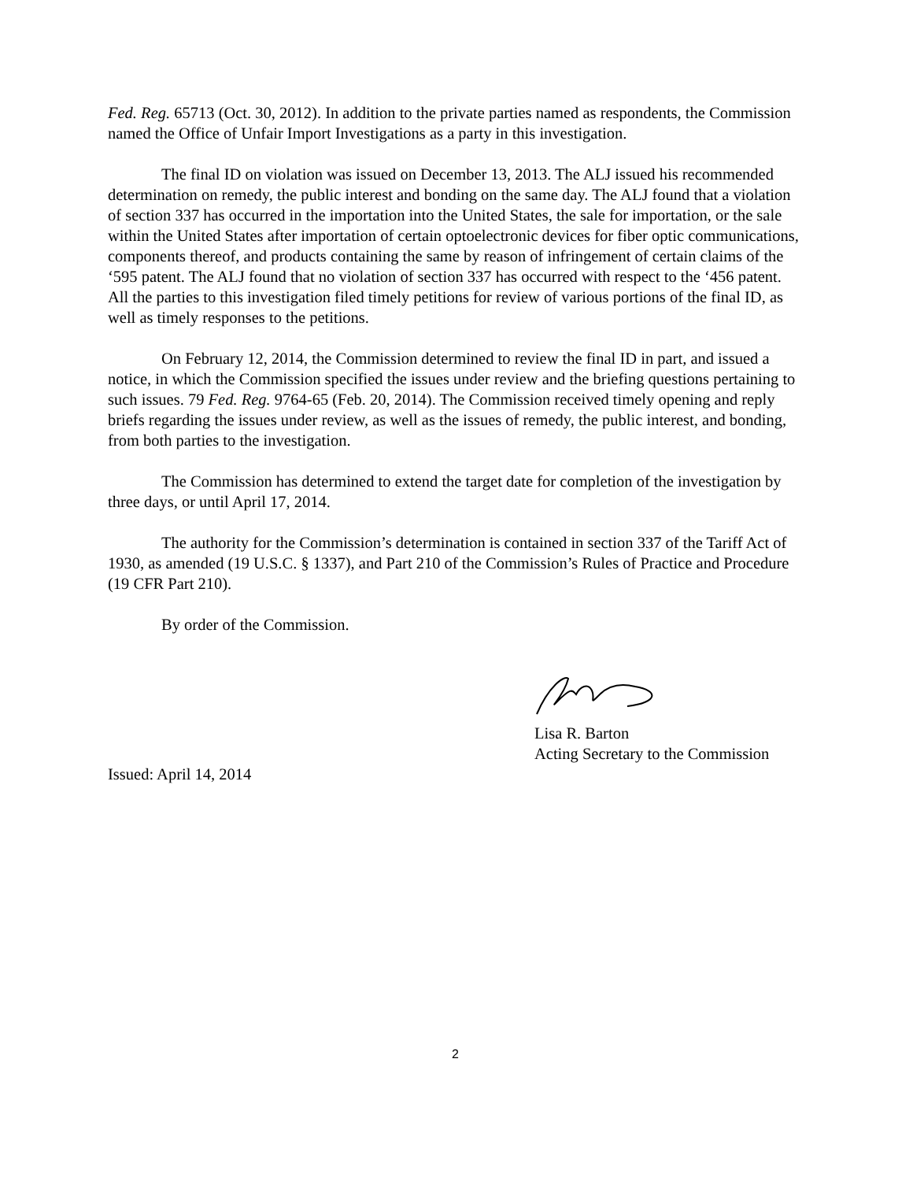Fed. Reg. 65713 (Oct. 30, 2012). In addition to the private parties named as respondents, the Commission named the Office of Unfair Import Investigations as a party in this investigation.
The final ID on violation was issued on December 13, 2013. The ALJ issued his recommended determination on remedy, the public interest and bonding on the same day. The ALJ found that a violation of section 337 has occurred in the importation into the United States, the sale for importation, or the sale within the United States after importation of certain optoelectronic devices for fiber optic communications, components thereof, and products containing the same by reason of infringement of certain claims of the ‘595 patent. The ALJ found that no violation of section 337 has occurred with respect to the ‘456 patent. All the parties to this investigation filed timely petitions for review of various portions of the final ID, as well as timely responses to the petitions.
On February 12, 2014, the Commission determined to review the final ID in part, and issued a notice, in which the Commission specified the issues under review and the briefing questions pertaining to such issues. 79 Fed. Reg. 9764-65 (Feb. 20, 2014). The Commission received timely opening and reply briefs regarding the issues under review, as well as the issues of remedy, the public interest, and bonding, from both parties to the investigation.
The Commission has determined to extend the target date for completion of the investigation by three days, or until April 17, 2014.
The authority for the Commission’s determination is contained in section 337 of the Tariff Act of 1930, as amended (19 U.S.C. § 1337), and Part 210 of the Commission’s Rules of Practice and Procedure (19 CFR Part 210).
By order of the Commission.
Lisa R. Barton
Acting Secretary to the Commission
Issued: April 14, 2014
2